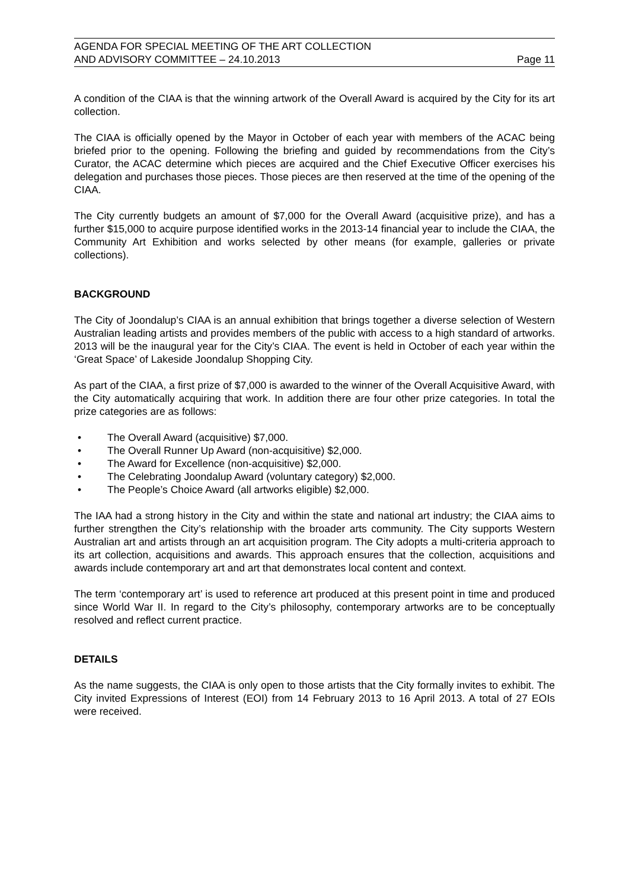AGENDA FOR SPECIAL MEETING OF THE ART COLLECTION
AND ADVISORY COMMITTEE – 24.10.2013
Page 11
A condition of the CIAA is that the winning artwork of the Overall Award is acquired by the City for its art collection.
The CIAA is officially opened by the Mayor in October of each year with members of the ACAC being briefed prior to the opening. Following the briefing and guided by recommendations from the City’s Curator, the ACAC determine which pieces are acquired and the Chief Executive Officer exercises his delegation and purchases those pieces. Those pieces are then reserved at the time of the opening of the CIAA.
The City currently budgets an amount of $7,000 for the Overall Award (acquisitive prize), and has a further $15,000 to acquire purpose identified works in the 2013-14 financial year to include the CIAA, the Community Art Exhibition and works selected by other means (for example, galleries or private collections).
BACKGROUND
The City of Joondalup’s CIAA is an annual exhibition that brings together a diverse selection of Western Australian leading artists and provides members of the public with access to a high standard of artworks. 2013 will be the inaugural year for the City’s CIAA. The event is held in October of each year within the ‘Great Space’ of Lakeside Joondalup Shopping City.
As part of the CIAA, a first prize of $7,000 is awarded to the winner of the Overall Acquisitive Award, with the City automatically acquiring that work. In addition there are four other prize categories. In total the prize categories are as follows:
• The Overall Award (acquisitive) $7,000.
• The Overall Runner Up Award (non-acquisitive) $2,000.
• The Award for Excellence (non-acquisitive) $2,000.
• The Celebrating Joondalup Award (voluntary category) $2,000.
• The People’s Choice Award (all artworks eligible) $2,000.
The IAA had a strong history in the City and within the state and national art industry; the CIAA aims to further strengthen the City’s relationship with the broader arts community. The City supports Western Australian art and artists through an art acquisition program. The City adopts a multi-criteria approach to its art collection, acquisitions and awards. This approach ensures that the collection, acquisitions and awards include contemporary art and art that demonstrates local content and context.
The term ‘contemporary art’ is used to reference art produced at this present point in time and produced since World War II. In regard to the City’s philosophy, contemporary artworks are to be conceptually resolved and reflect current practice.
DETAILS
As the name suggests, the CIAA is only open to those artists that the City formally invites to exhibit. The City invited Expressions of Interest (EOI) from 14 February 2013 to 16 April 2013. A total of 27 EOIs were received.